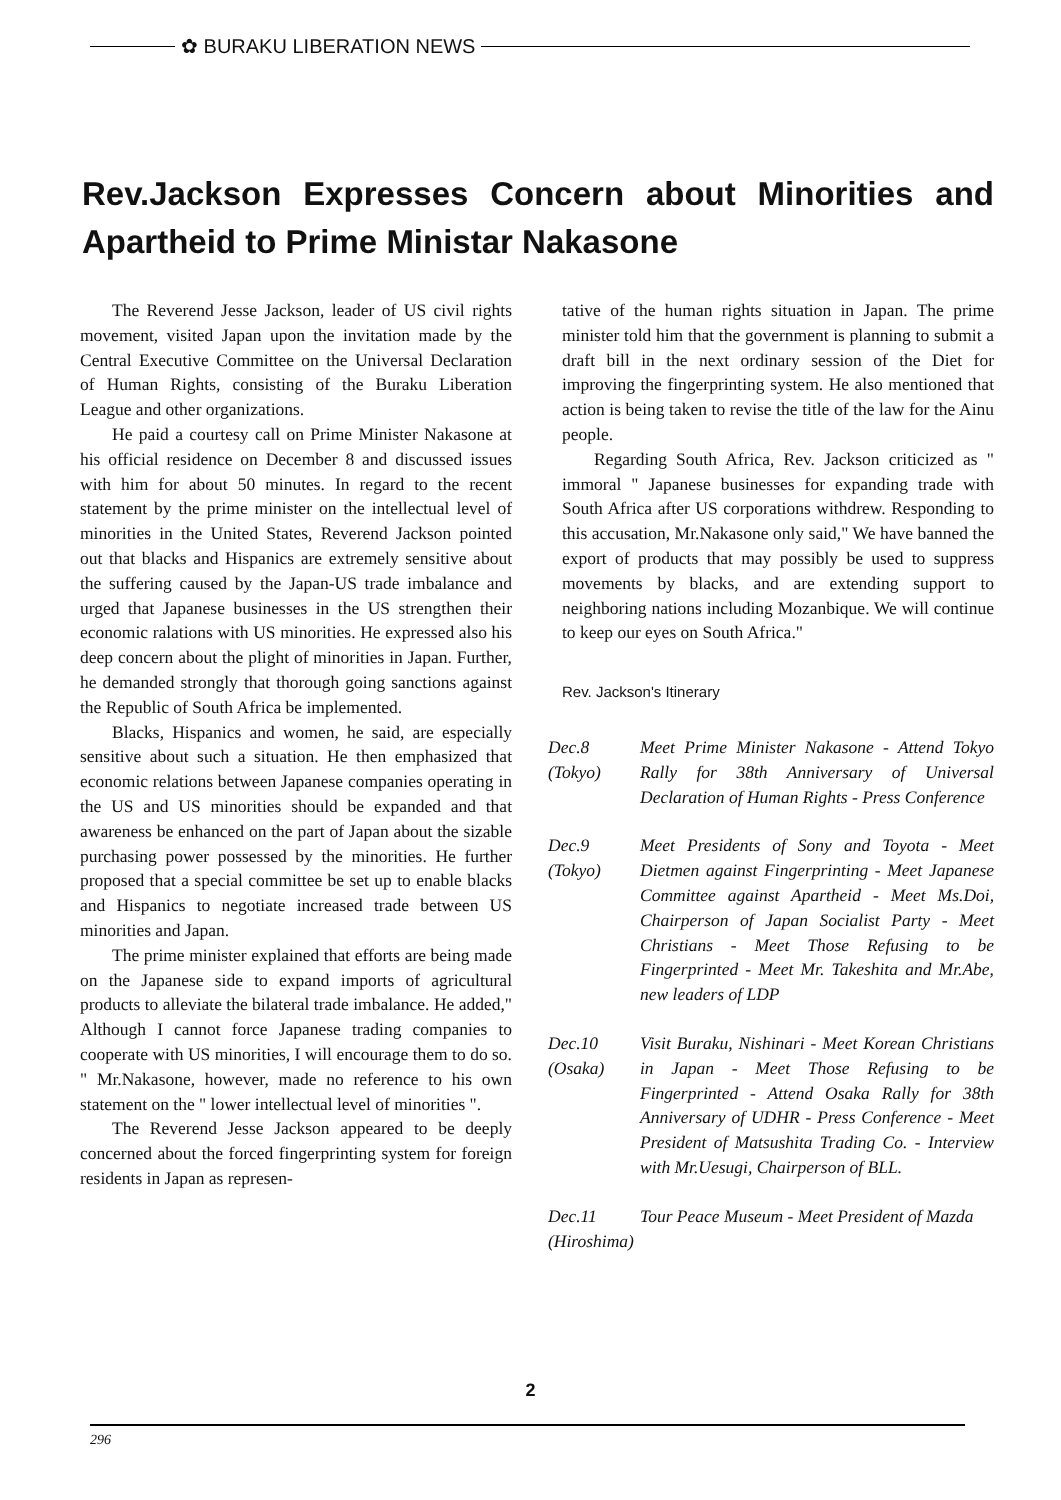✿ BURAKU LIBERATION NEWS
Rev.Jackson Expresses Concern about Minorities and Apartheid to Prime Ministar Nakasone
The Reverend Jesse Jackson, leader of US civil rights movement, visited Japan upon the invitation made by the Central Executive Committee on the Universal Declaration of Human Rights, consisting of the Buraku Liberation League and other organizations.
He paid a courtesy call on Prime Minister Nakasone at his official residence on December 8 and discussed issues with him for about 50 minutes. In regard to the recent statement by the prime minister on the intellectual level of minorities in the United States, Reverend Jackson pointed out that blacks and Hispanics are extremely sensitive about the suffering caused by the Japan-US trade imbalance and urged that Japanese businesses in the US strengthen their economic ralations with US minorities. He expressed also his deep concern about the plight of minorities in Japan. Further, he demanded strongly that thorough going sanctions against the Republic of South Africa be implemented.
Blacks, Hispanics and women, he said, are especially sensitive about such a situation. He then emphasized that economic relations between Japanese companies operating in the US and US minorities should be expanded and that awareness be enhanced on the part of Japan about the sizable purchasing power possessed by the minorities. He further proposed that a special committee be set up to enable blacks and Hispanics to negotiate increased trade between US minorities and Japan.
The prime minister explained that efforts are being made on the Japanese side to expand imports of agricultural products to alleviate the bilateral trade imbalance. He added," Although I cannot force Japanese trading companies to cooperate with US minorities, I will encourage them to do so. " Mr.Nakasone, however, made no reference to his own statement on the " lower intellectual level of minorities ".
The Reverend Jesse Jackson appeared to be deeply concerned about the forced fingerprinting system for foreign residents in Japan as represen-
tative of the human rights situation in Japan. The prime minister told him that the government is planning to submit a draft bill in the next ordinary session of the Diet for improving the fingerprinting system. He also mentioned that action is being taken to revise the title of the law for the Ainu people.
Regarding South Africa, Rev. Jackson criticized as " immoral " Japanese businesses for expanding trade with South Africa after US corporations withdrew. Responding to this accusation, Mr.Nakasone only said," We have banned the export of products that may possibly be used to suppress movements by blacks, and are extending support to neighboring nations including Mozanbique. We will continue to keep our eyes on South Africa."
Rev. Jackson's Itinerary
| Dec.8 (Tokyo) | Meet Prime Minister Nakasone - Attend Tokyo Rally for 38th Anniversary of Universal Declaration of Human Rights - Press Conference |
| Dec.9 (Tokyo) | Meet Presidents of Sony and Toyota - Meet Dietmen against Fingerprinting - Meet Japanese Committee against Apartheid - Meet Ms.Doi, Chairperson of Japan Socialist Party - Meet Christians - Meet Those Refusing to be Fingerprinted - Meet Mr. Takeshita and Mr.Abe, new leaders of LDP |
| Dec.10 (Osaka) | Visit Buraku, Nishinari - Meet Korean Christians in Japan - Meet Those Refusing to be Fingerprinted - Attend Osaka Rally for 38th Anniversary of UDHR - Press Conference - Meet President of Matsushita Trading Co. - Interview with Mr.Uesugi, Chairperson of BLL. |
| Dec.11 (Hiroshima) | Tour Peace Museum - Meet President of Mazda |
2
296